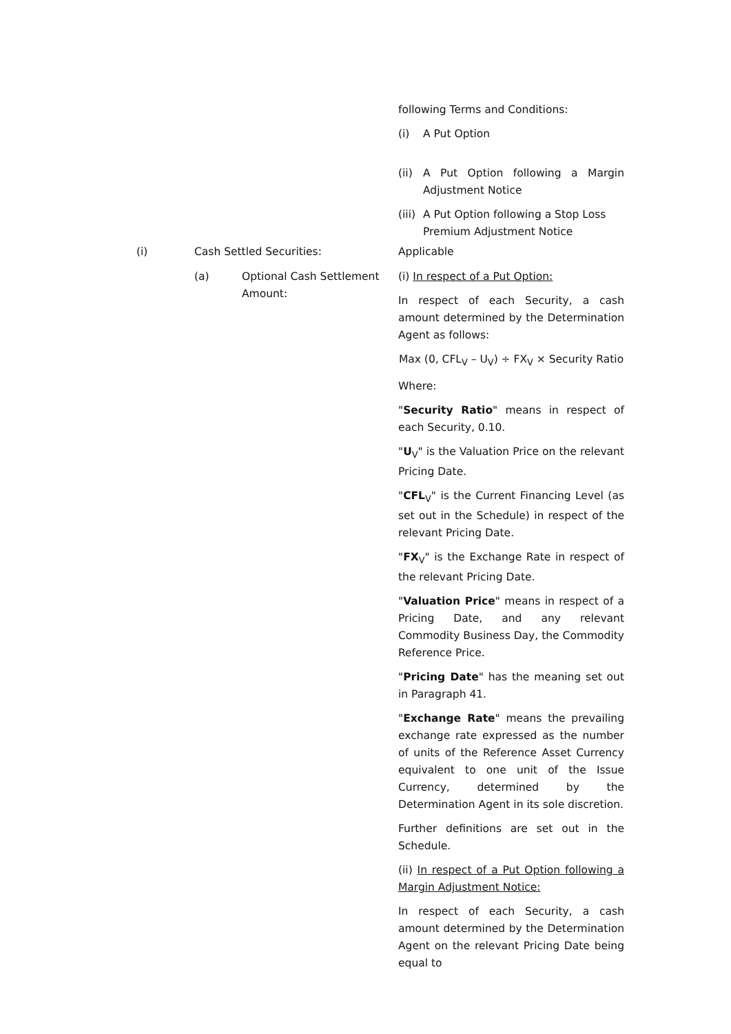following Terms and Conditions:
(i) A Put Option
(ii) A Put Option following a Margin Adjustment Notice
(iii) A Put Option following a Stop Loss Premium Adjustment Notice
(i) Cash Settled Securities: Applicable
(a) Optional Cash Settlement Amount:
(i) In respect of a Put Option:
In respect of each Security, a cash amount determined by the Determination Agent as follows:
Max (0, CFL<sub>V</sub> – U<sub>V</sub>) ÷ FX<sub>V</sub> × Security Ratio
Where:
"Security Ratio" means in respect of each Security, 0.10.
"U<sub>V</sub>" is the Valuation Price on the relevant Pricing Date.
"CFL<sub>V</sub>" is the Current Financing Level (as set out in the Schedule) in respect of the relevant Pricing Date.
"FX<sub>V</sub>" is the Exchange Rate in respect of the relevant Pricing Date.
"Valuation Price" means in respect of a Pricing Date, and any relevant Commodity Business Day, the Commodity Reference Price.
"Pricing Date" has the meaning set out in Paragraph 41.
"Exchange Rate" means the prevailing exchange rate expressed as the number of units of the Reference Asset Currency equivalent to one unit of the Issue Currency, determined by the Determination Agent in its sole discretion.
Further definitions are set out in the Schedule.
(ii) In respect of a Put Option following a Margin Adjustment Notice:
In respect of each Security, a cash amount determined by the Determination Agent on the relevant Pricing Date being equal to